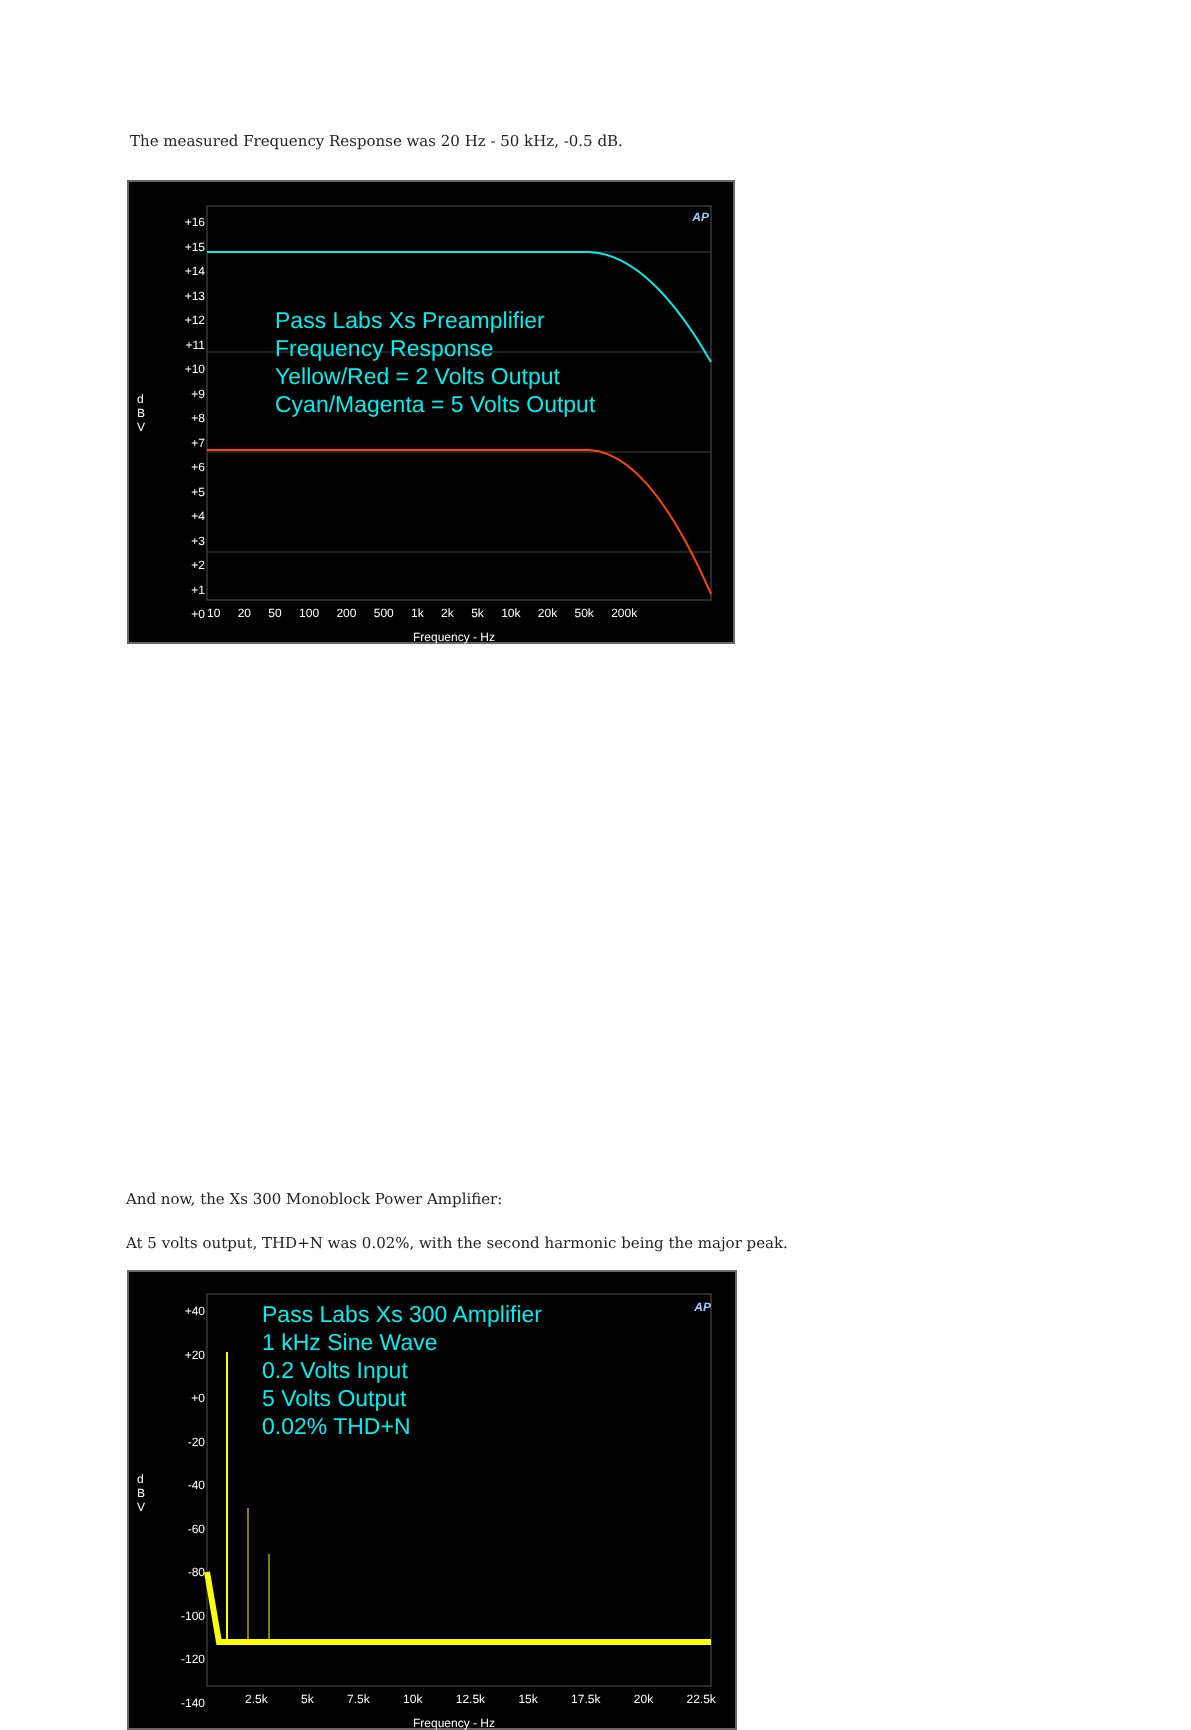The measured Frequency Response was 20 Hz - 50 kHz, -0.5 dB.
+16
+15
+14
+13
+12
+11
+10
+9
+8
+7
+6
+5
+4
+3
+2
+1
+0
d B V
Pass Labs Xs Preamplifier
Frequency Response
Yellow/Red = 2 Volts Output
Cyan/Magenta = 5 Volts Output
10 20 50 100 200 500 1k 2k 5k 10k 20k 50k 200k
Frequency - Hz
AP
And now, the Xs 300 Monoblock Power Amplifier:
At 5 volts output, THD+N was 0.02%, with the second harmonic being the major peak.
+40
+20
+0
-20
-40
-60
-80
-100
-120
-140
d B V
Pass Labs Xs 300 Amplifier
1 kHz Sine Wave
0.2 Volts Input
5 Volts Output
0.02% THD+N
2.5k 5k 7.5k 10k 12.5k 15k 17.5k 20k 22.5k
Frequency - Hz
AP